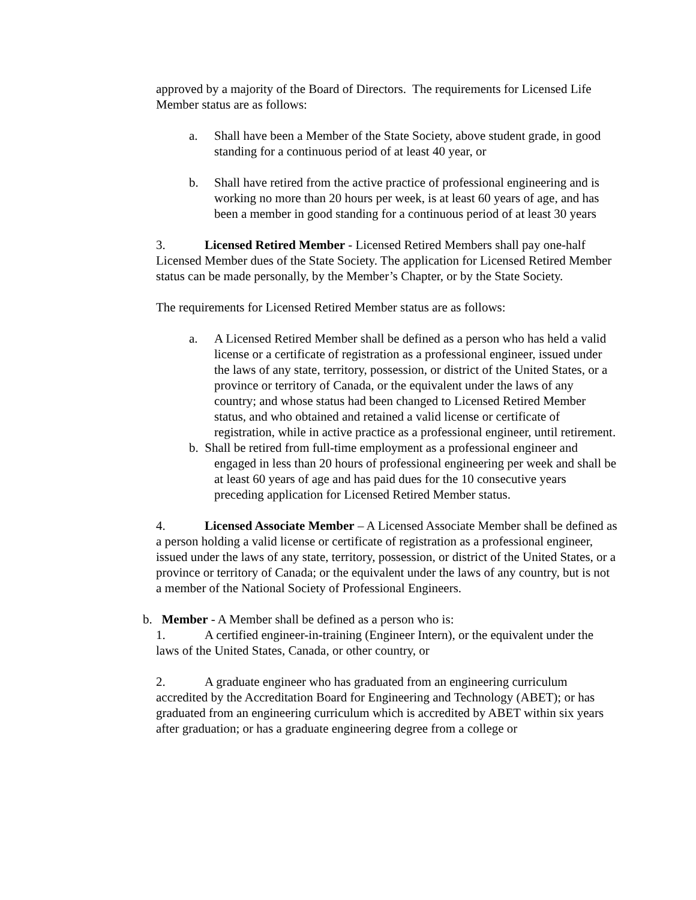approved by a majority of the Board of Directors. The requirements for Licensed Life Member status are as follows:
a. Shall have been a Member of the State Society, above student grade, in good standing for a continuous period of at least 40 year, or
b. Shall have retired from the active practice of professional engineering and is working no more than 20 hours per week, is at least 60 years of age, and has been a member in good standing for a continuous period of at least 30 years
3. Licensed Retired Member - Licensed Retired Members shall pay one-half Licensed Member dues of the State Society. The application for Licensed Retired Member status can be made personally, by the Member’s Chapter, or by the State Society.
The requirements for Licensed Retired Member status are as follows:
a. A Licensed Retired Member shall be defined as a person who has held a valid license or a certificate of registration as a professional engineer, issued under the laws of any state, territory, possession, or district of the United States, or a province or territory of Canada, or the equivalent under the laws of any country; and whose status had been changed to Licensed Retired Member status, and who obtained and retained a valid license or certificate of registration, while in active practice as a professional engineer, until retirement.
b. Shall be retired from full-time employment as a professional engineer and engaged in less than 20 hours of professional engineering per week and shall be at least 60 years of age and has paid dues for the 10 consecutive years preceding application for Licensed Retired Member status.
4. Licensed Associate Member – A Licensed Associate Member shall be defined as a person holding a valid license or certificate of registration as a professional engineer, issued under the laws of any state, territory, possession, or district of the United States, or a province or territory of Canada; or the equivalent under the laws of any country, but is not a member of the National Society of Professional Engineers.
b. Member - A Member shall be defined as a person who is:
1. A certified engineer-in-training (Engineer Intern), or the equivalent under the laws of the United States, Canada, or other country, or
2. A graduate engineer who has graduated from an engineering curriculum accredited by the Accreditation Board for Engineering and Technology (ABET); or has graduated from an engineering curriculum which is accredited by ABET within six years after graduation; or has a graduate engineering degree from a college or